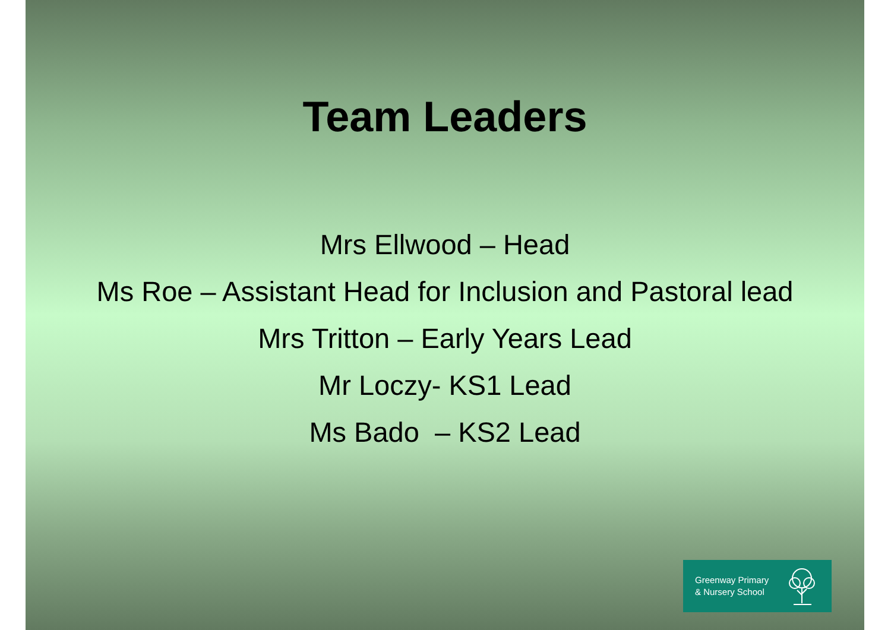Team Leaders
Mrs Ellwood – Head
Ms Roe – Assistant Head for Inclusion and Pastoral lead
Mrs Tritton – Early Years Lead
Mr Loczy- KS1 Lead
Ms Bado – KS2 Lead
Greenway Primary
& Nursery School